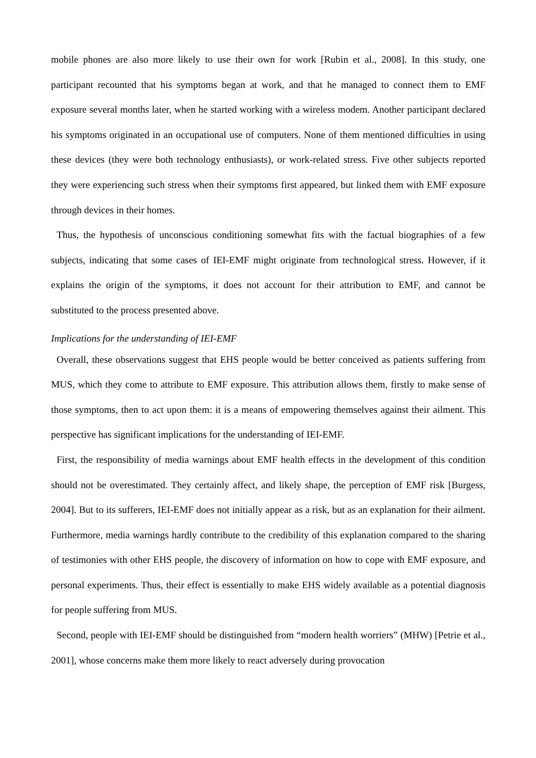mobile phones are also more likely to use their own for work [Rubin et al., 2008]. In this study, one participant recounted that his symptoms began at work, and that he managed to connect them to EMF exposure several months later, when he started working with a wireless modem. Another participant declared his symptoms originated in an occupational use of computers. None of them mentioned difficulties in using these devices (they were both technology enthusiasts), or work-related stress. Five other subjects reported they were experiencing such stress when their symptoms first appeared, but linked them with EMF exposure through devices in their homes.
Thus, the hypothesis of unconscious conditioning somewhat fits with the factual biographies of a few subjects, indicating that some cases of IEI-EMF might originate from technological stress. However, if it explains the origin of the symptoms, it does not account for their attribution to EMF, and cannot be substituted to the process presented above.
Implications for the understanding of IEI-EMF
Overall, these observations suggest that EHS people would be better conceived as patients suffering from MUS, which they come to attribute to EMF exposure. This attribution allows them, firstly to make sense of those symptoms, then to act upon them: it is a means of empowering themselves against their ailment. This perspective has significant implications for the understanding of IEI-EMF.
First, the responsibility of media warnings about EMF health effects in the development of this condition should not be overestimated. They certainly affect, and likely shape, the perception of EMF risk [Burgess, 2004]. But to its sufferers, IEI-EMF does not initially appear as a risk, but as an explanation for their ailment. Furthermore, media warnings hardly contribute to the credibility of this explanation compared to the sharing of testimonies with other EHS people, the discovery of information on how to cope with EMF exposure, and personal experiments. Thus, their effect is essentially to make EHS widely available as a potential diagnosis for people suffering from MUS.
Second, people with IEI-EMF should be distinguished from “modern health worriers” (MHW) [Petrie et al., 2001], whose concerns make them more likely to react adversely during provocation